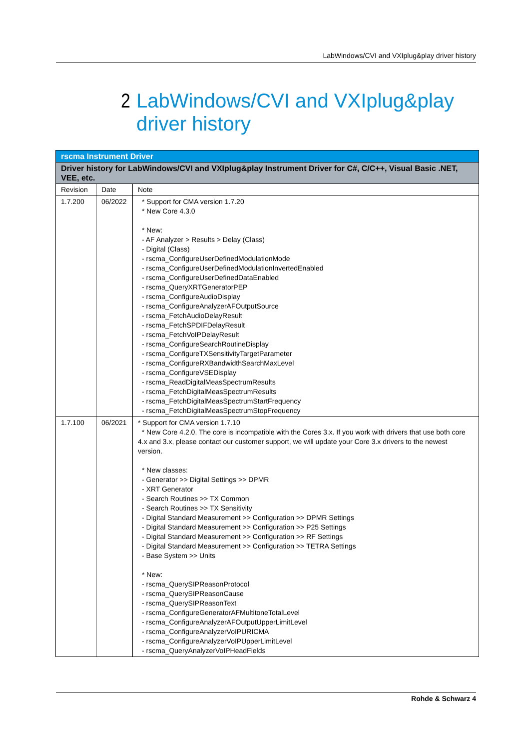LabWindows/CVI and VXIplug&play driver history
2 LabWindows/CVI and VXIplug&play driver history
| rscma Instrument Driver | | |
| --- | --- | --- |
| Driver history for LabWindows/CVI and VXIplug&play Instrument Driver for C#, C/C++, Visual Basic .NET, VEE, etc. | | |
| Revision | Date | Note |
| 1.7.200 | 06/2022 | * Support for CMA version 1.7.20 * New Core 4.3.0 * New: - AF Analyzer > Results > Delay (Class) - Digital (Class) - rscma_ConfigureUserDefinedModulationMode - rscma_ConfigureUserDefinedModulationInvertedEnabled - rscma_ConfigureUserDefinedDataEnabled - rscma_QueryXRTGeneratorPEP - rscma_ConfigureAudioDisplay - rscma_ConfigureAnalyzerAFOutputSource - rscma_FetchAudioDelayResult - rscma_FetchSPDIFDelayResult - rscma_FetchVoIPDelayResult - rscma_ConfigureSearchRoutineDisplay - rscma_ConfigureTXSensitivityTargetParameter - rscma_ConfigureRXBandwidthSearchMaxLevel - rscma_ConfigureVSEDisplay - rscma_ReadDigitalMeasSpectrumResults - rscma_FetchDigitalMeasSpectrumResults - rscma_FetchDigitalMeasSpectrumStartFrequency - rscma_FetchDigitalMeasSpectrumStopFrequency |
| 1.7.100 | 06/2021 | * Support for CMA version 1.7.10 * New Core 4.2.0. The core is incompatible with the Cores 3.x. If you work with drivers that use both core 4.x and 3.x, please contact our customer support, we will update your Core 3.x drivers to the newest version. * New classes: - Generator >> Digital Settings >> DPMR - XRT Generator - Search Routines >> TX Common - Search Routines >> TX Sensitivity - Digital Standard Measurement >> Configuration >> DPMR Settings - Digital Standard Measurement >> Configuration >> P25 Settings - Digital Standard Measurement >> Configuration >> RF Settings - Digital Standard Measurement >> Configuration >> TETRA Settings - Base System >> Units * New: - rscma_QuerySIPReasonProtocol - rscma_QuerySIPReasonCause - rscma_QuerySIPReasonText - rscma_ConfigureGeneratorAFMultitoneTotalLevel - rscma_ConfigureAnalyzerAFOutputUpperLimitLevel - rscma_ConfigureAnalyzerVoIPURICMA - rscma_ConfigureAnalyzerVoIPUpperLimitLevel - rscma_QueryAnalyzerVoIPHeadFields |
Rohde & Schwarz 4